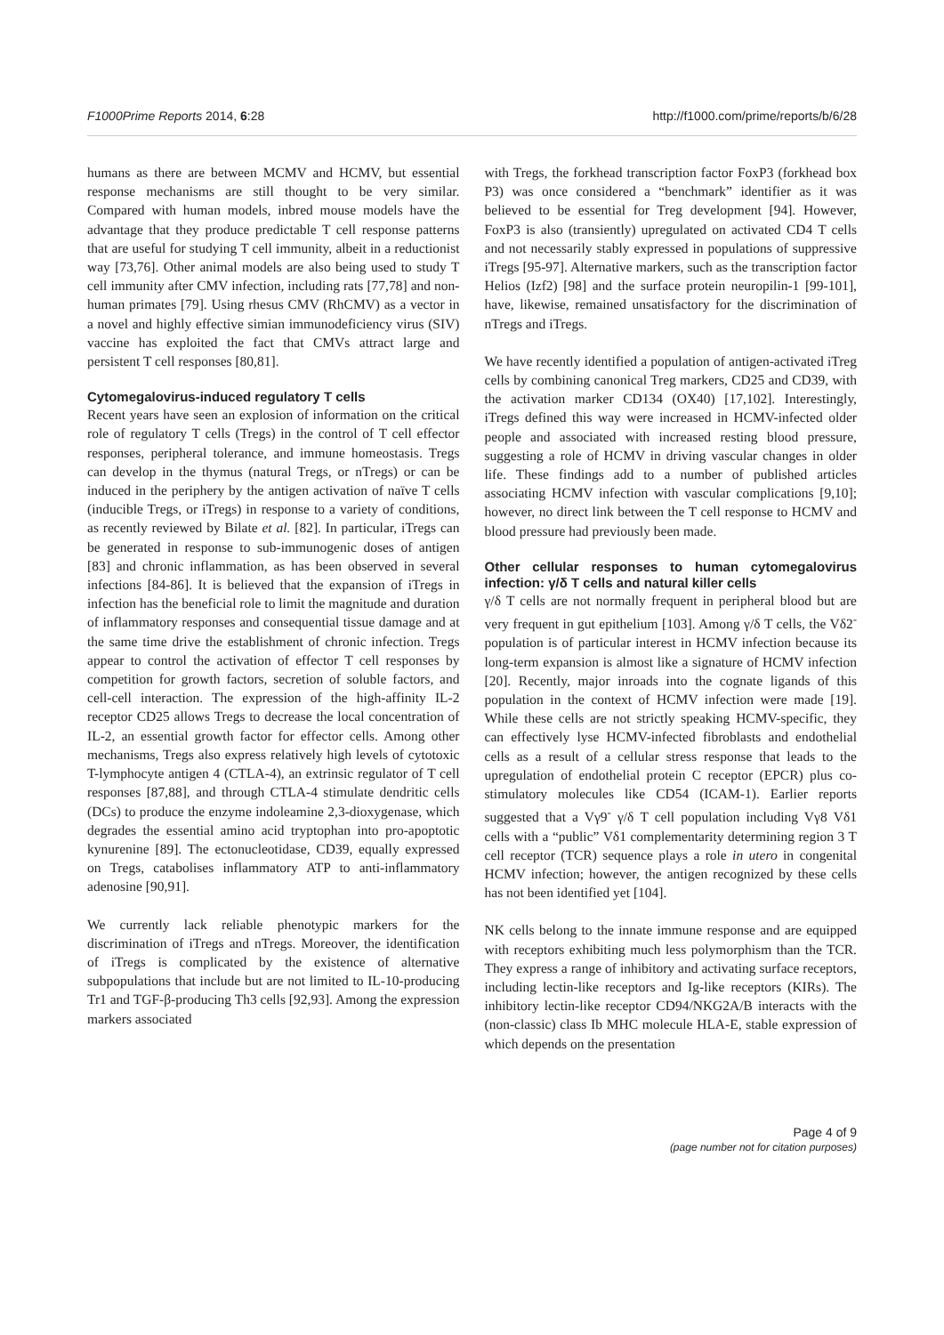F1000Prime Reports 2014, 6:28 http://f1000.com/prime/reports/b/6/28
humans as there are between MCMV and HCMV, but essential response mechanisms are still thought to be very similar. Compared with human models, inbred mouse models have the advantage that they produce predictable T cell response patterns that are useful for studying T cell immunity, albeit in a reductionist way [73,76]. Other animal models are also being used to study T cell immunity after CMV infection, including rats [77,78] and non-human primates [79]. Using rhesus CMV (RhCMV) as a vector in a novel and highly effective simian immunodeficiency virus (SIV) vaccine has exploited the fact that CMVs attract large and persistent T cell responses [80,81].
Cytomegalovirus-induced regulatory T cells
Recent years have seen an explosion of information on the critical role of regulatory T cells (Tregs) in the control of T cell effector responses, peripheral tolerance, and immune homeostasis. Tregs can develop in the thymus (natural Tregs, or nTregs) or can be induced in the periphery by the antigen activation of naïve T cells (inducible Tregs, or iTregs) in response to a variety of conditions, as recently reviewed by Bilate et al. [82]. In particular, iTregs can be generated in response to sub-immunogenic doses of antigen [83] and chronic inflammation, as has been observed in several infections [84-86]. It is believed that the expansion of iTregs in infection has the beneficial role to limit the magnitude and duration of inflammatory responses and consequential tissue damage and at the same time drive the establishment of chronic infection. Tregs appear to control the activation of effector T cell responses by competition for growth factors, secretion of soluble factors, and cell-cell interaction. The expression of the high-affinity IL-2 receptor CD25 allows Tregs to decrease the local concentration of IL-2, an essential growth factor for effector cells. Among other mechanisms, Tregs also express relatively high levels of cytotoxic T-lymphocyte antigen 4 (CTLA-4), an extrinsic regulator of T cell responses [87,88], and through CTLA-4 stimulate dendritic cells (DCs) to produce the enzyme indoleamine 2,3-dioxygenase, which degrades the essential amino acid tryptophan into pro-apoptotic kynurenine [89]. The ectonucleotidase, CD39, equally expressed on Tregs, catabolises inflammatory ATP to anti-inflammatory adenosine [90,91].
We currently lack reliable phenotypic markers for the discrimination of iTregs and nTregs. Moreover, the identification of iTregs is complicated by the existence of alternative subpopulations that include but are not limited to IL-10-producing Tr1 and TGF-β-producing Th3 cells [92,93]. Among the expression markers associated
with Tregs, the forkhead transcription factor FoxP3 (forkhead box P3) was once considered a “benchmark” identifier as it was believed to be essential for Treg development [94]. However, FoxP3 is also (transiently) upregulated on activated CD4 T cells and not necessarily stably expressed in populations of suppressive iTregs [95-97]. Alternative markers, such as the transcription factor Helios (Izf2) [98] and the surface protein neuropilin-1 [99-101], have, likewise, remained unsatisfactory for the discrimination of nTregs and iTregs.
We have recently identified a population of antigen-activated iTreg cells by combining canonical Treg markers, CD25 and CD39, with the activation marker CD134 (OX40) [17,102]. Interestingly, iTregs defined this way were increased in HCMV-infected older people and associated with increased resting blood pressure, suggesting a role of HCMV in driving vascular changes in older life. These findings add to a number of published articles associating HCMV infection with vascular complications [9,10]; however, no direct link between the T cell response to HCMV and blood pressure had previously been made.
Other cellular responses to human cytomegalovirus infection: γ/δ T cells and natural killer cells
γ/δ T cells are not normally frequent in peripheral blood but are very frequent in gut epithelium [103]. Among γ/δ T cells, the Vδ2<sup>-</sup> population is of particular interest in HCMV infection because its long-term expansion is almost like a signature of HCMV infection [20]. Recently, major inroads into the cognate ligands of this population in the context of HCMV infection were made [19]. While these cells are not strictly speaking HCMV-specific, they can effectively lyse HCMV-infected fibroblasts and endothelial cells as a result of a cellular stress response that leads to the upregulation of endothelial protein C receptor (EPCR) plus co-stimulatory molecules like CD54 (ICAM-1). Earlier reports suggested that a Vγ9<sup>-</sup> γ/δ T cell population including Vγ8 Vδ1 cells with a “public” Vδ1 complementarity determining region 3 T cell receptor (TCR) sequence plays a role in utero in congenital HCMV infection; however, the antigen recognized by these cells has not been identified yet [104].
NK cells belong to the innate immune response and are equipped with receptors exhibiting much less polymorphism than the TCR. They express a range of inhibitory and activating surface receptors, including lectin-like receptors and Ig-like receptors (KIRs). The inhibitory lectin-like receptor CD94/NKG2A/B interacts with the (non-classic) class Ib MHC molecule HLA-E, stable expression of which depends on the presentation
Page 4 of 9
(page number not for citation purposes)